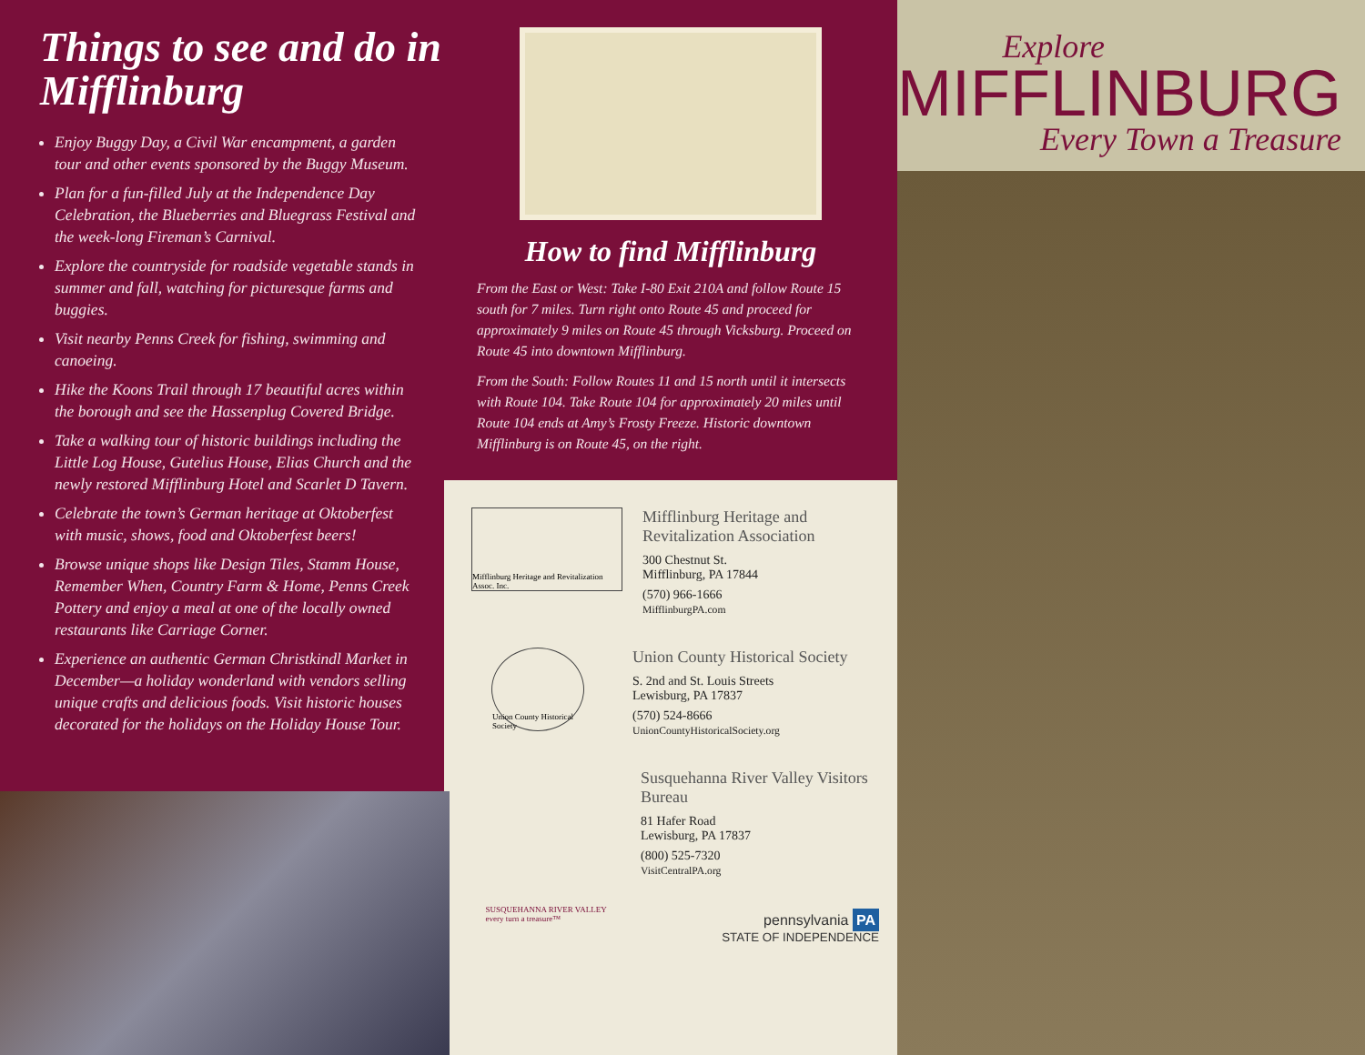Things to see and do in Mifflinburg
Enjoy Buggy Day, a Civil War encampment, a garden tour and other events sponsored by the Buggy Museum.
Plan for a fun-filled July at the Independence Day Celebration, the Blueberries and Bluegrass Festival and the week-long Fireman’s Carnival.
Explore the countryside for roadside vegetable stands in summer and fall, watching for picturesque farms and buggies.
Visit nearby Penns Creek for fishing, swimming and canoeing.
Hike the Koons Trail through 17 beautiful acres within the borough and see the Hassenplug Covered Bridge.
Take a walking tour of historic buildings including the Little Log House, Gutelius House, Elias Church and the newly restored Mifflinburg Hotel and Scarlet D Tavern.
Celebrate the town’s German heritage at Oktoberfest with music, shows, food and Oktoberfest beers!
Browse unique shops like Design Tiles, Stamm House, Remember When, Country Farm & Home, Penns Creek Pottery and enjoy a meal at one of the locally owned restaurants like Carriage Corner.
Experience an authentic German Christkindl Market in December—a holiday wonderland with vendors selling unique crafts and delicious foods. Visit historic houses decorated for the holidays on the Holiday House Tour.
How to find Mifflinburg
From the East or West: Take I-80 Exit 210A and follow Route 15 south for 7 miles. Turn right onto Route 45 and proceed for approximately 9 miles on Route 45 through Vicksburg. Proceed on Route 45 into downtown Mifflinburg.
From the South: Follow Routes 11 and 15 north until it intersects with Route 104. Take Route 104 for approximately 20 miles until Route 104 ends at Amy’s Frosty Freeze. Historic downtown Mifflinburg is on Route 45, on the right.
Mifflinburg Heritage and Revitalization Assoc. Inc.
Mifflinburg Heritage and Revitalization Association
300 Chestnut St.
Mifflinburg, PA 17844
(570) 966-1666
MifflinburgPA.com
Union County Historical Society
Union County Historical Society
S. 2nd and St. Louis Streets
Lewisburg, PA 17837
(570) 524-8666
UnionCountyHistoricalSociety.org
SUSQUEHANNA RIVER VALLEY
every turn a treasure™
Susquehanna River Valley Visitors Bureau
81 Hafer Road
Lewisburg, PA 17837
(800) 525-7320
VisitCentralPA.org
pennsylvania PA
STATE OF INDEPENDENCE
Explore
MIFFLINBURG
Every Town a Treasure